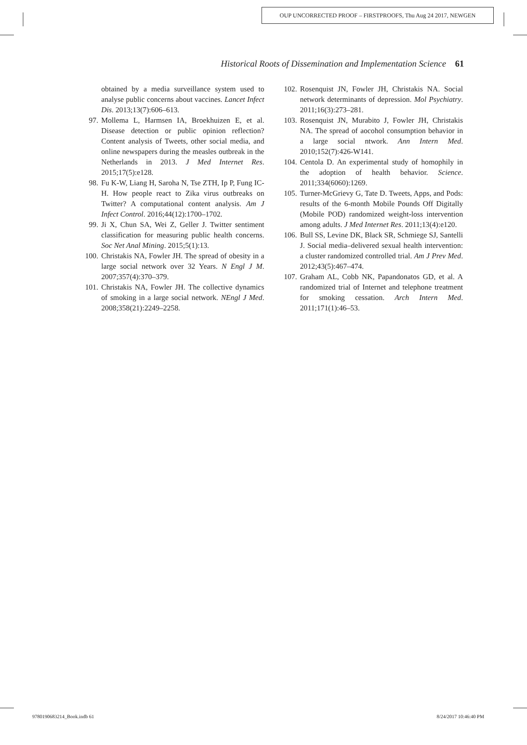OUP UNCORRECTED PROOF – FIRSTPROOFS, Thu Aug 24 2017, NEWGEN
Historical Roots of Dissemination and Implementation Science 61
obtained by a media surveillance system used to analyse public concerns about vaccines. Lancet Infect Dis. 2013;13(7):606–613.
97. Mollema L, Harmsen IA, Broekhuizen E, et al. Disease detection or public opinion reflection? Content analysis of Tweets, other social media, and online newspapers during the measles outbreak in the Netherlands in 2013. J Med Internet Res. 2015;17(5):e128.
98. Fu K-W, Liang H, Saroha N, Tse ZTH, Ip P, Fung IC-H. How people react to Zika virus outbreaks on Twitter? A computational content analysis. Am J Infect Control. 2016;44(12):1700–1702.
99. Ji X, Chun SA, Wei Z, Geller J. Twitter sentiment classification for measuring public health concerns. Soc Net Anal Mining. 2015;5(1):13.
100. Christakis NA, Fowler JH. The spread of obesity in a large social network over 32 Years. N Engl J M. 2007;357(4):370–379.
101. Christakis NA, Fowler JH. The collective dynamics of smoking in a large social network. NEngl J Med. 2008;358(21):2249–2258.
102. Rosenquist JN, Fowler JH, Christakis NA. Social network determinants of depression. Mol Psychiatry. 2011;16(3):273–281.
103. Rosenquist JN, Murabito J, Fowler JH, Christakis NA. The spread of aocohol consumption behavior in a large social ntwork. Ann Intern Med. 2010;152(7):426-W141.
104. Centola D. An experimental study of homophily in the adoption of health behavior. Science. 2011;334(6060):1269.
105. Turner-McGrievy G, Tate D. Tweets, Apps, and Pods: results of the 6-month Mobile Pounds Off Digitally (Mobile POD) randomized weight-loss intervention among adults. J Med Internet Res. 2011;13(4):e120.
106. Bull SS, Levine DK, Black SR, Schmiege SJ, Santelli J. Social media–delivered sexual health intervention: a cluster randomized controlled trial. Am J Prev Med. 2012;43(5):467–474.
107. Graham AL, Cobb NK, Papandonatos GD, et al. A randomized trial of Internet and telephone treatment for smoking cessation. Arch Intern Med. 2011;171(1):46–53.
9780190683214_Book.indb 61 8/24/2017 10:46:40 PM